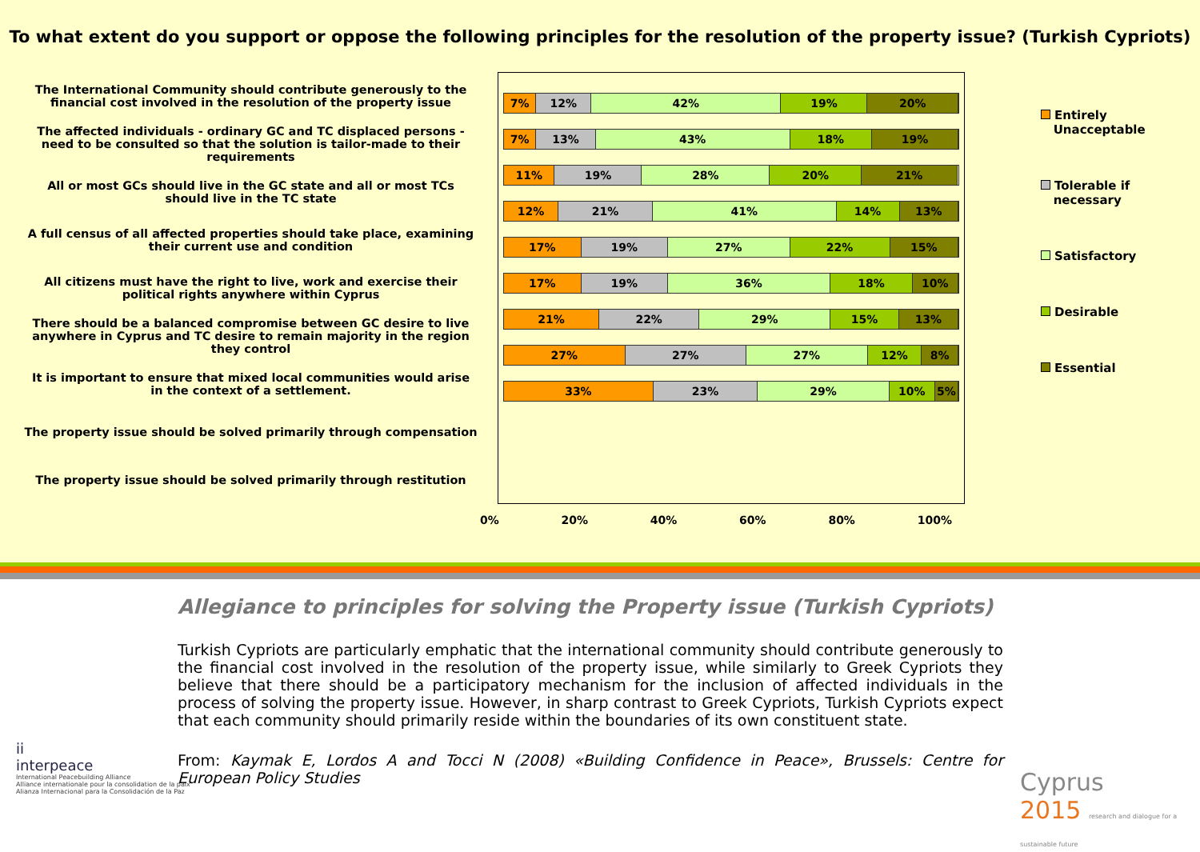To what extent do you support or oppose the following principles for the resolution of the property issue? (Turkish Cypriots)
The International Community should contribute generously to the financial cost involved in the resolution of the property issue
The affected individuals - ordinary GC and TC displaced persons - need to be consulted so that the solution is tailor-made to their requirements
All or most GCs should live in the GC state and all or most TCs should live in the TC state
A full census of all affected properties should take place, examining their current use and condition
All citizens must have the right to live, work and exercise their political rights anywhere within Cyprus
There should be a balanced compromise between GC desire to live anywhere in Cyprus and TC desire to remain majority in the region they control
It is important to ensure that mixed local communities would arise in the context of a settlement.
The property issue should be solved primarily through compensation
The property issue should be solved primarily through restitution
7% 12% 42% 19% 20%
7% 13% 43% 18% 19%
11% 19% 28% 20% 21%
12% 21% 41% 14% 13%
17% 19% 27% 22% 15%
17% 19% 36% 18% 10%
21% 22% 29% 15% 13%
27% 27% 27% 12% 8%
33% 23% 29% 10% 5%
Entirely
Unacceptable
Tolerable if
necessary
Satisfactory
Desirable
Essential
0% 20% 40% 60% 80% 100%
Allegiance to principles for solving the Property issue (Turkish Cypriots)
Turkish Cypriots are particularly emphatic that the international community should contribute generously to the financial cost involved in the resolution of the property issue, while similarly to Greek Cypriots they believe that there should be a participatory mechanism for the inclusion of affected individuals in the process of solving the property issue. However, in sharp contrast to Greek Cypriots, Turkish Cypriots expect that each community should primarily reside within the boundaries of its own constituent state.
From: Kaymak E, Lordos A and Tocci N (2008) «Building Confidence in Peace», Brussels: Centre for European Policy Studies
ii
interpeace
International Peacebuilding Alliance
Alliance internationale pour la consolidation de la paix
Alianza Internacional para la Consolidación de la Paz
Cyprus
2015 research and dialogue for a sustainable future